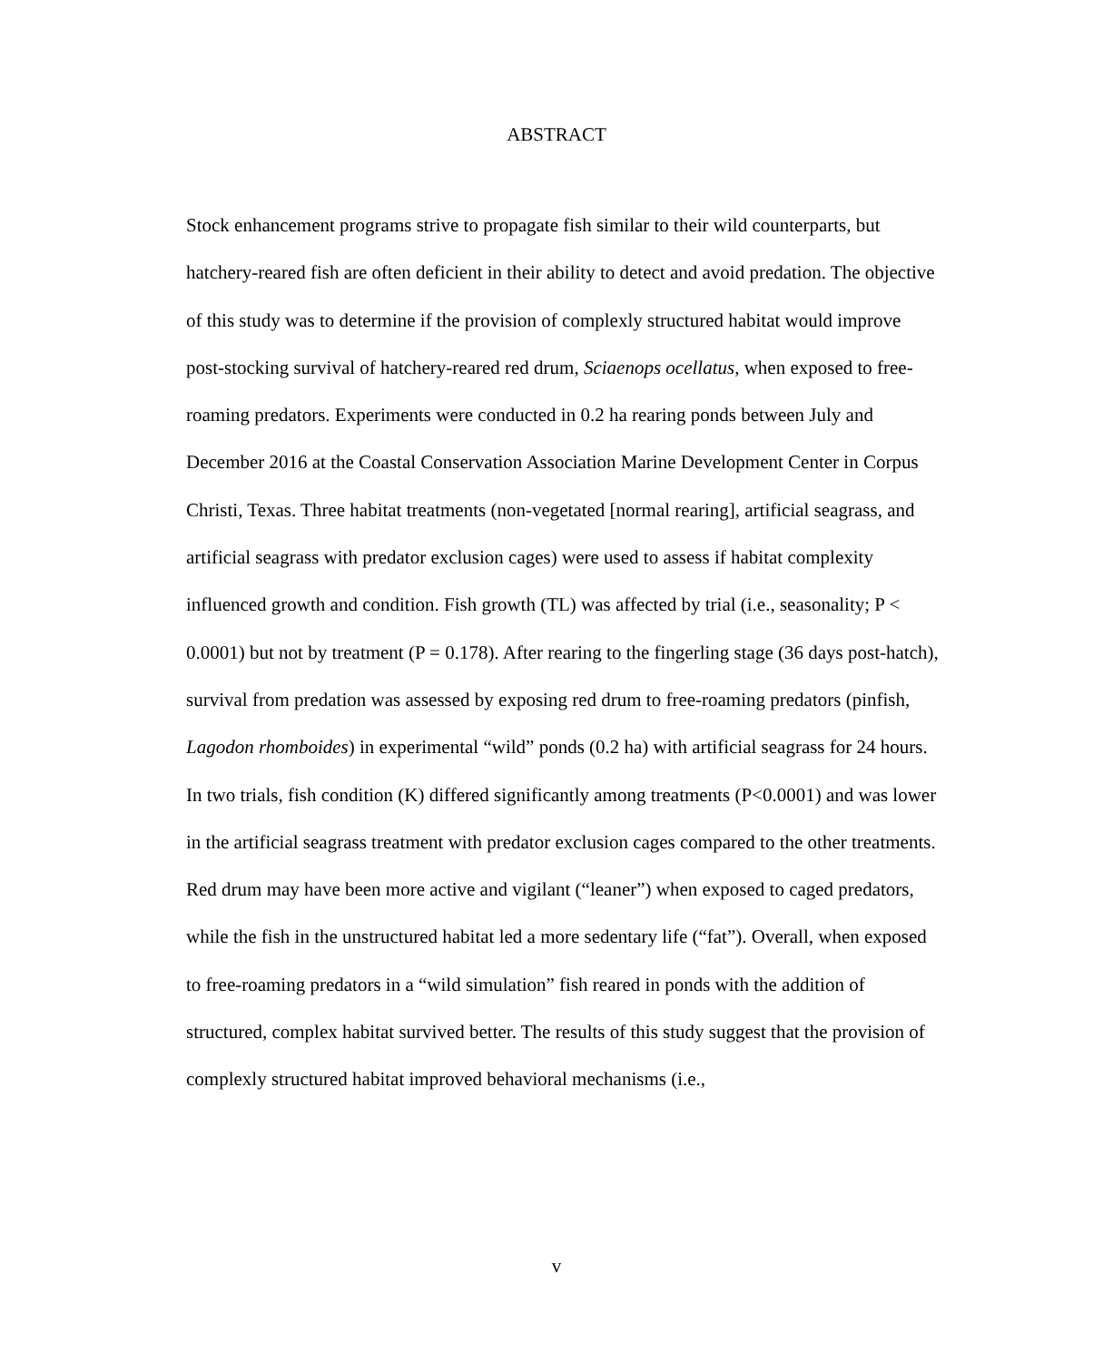ABSTRACT
Stock enhancement programs strive to propagate fish similar to their wild counterparts, but hatchery-reared fish are often deficient in their ability to detect and avoid predation. The objective of this study was to determine if the provision of complexly structured habitat would improve post-stocking survival of hatchery-reared red drum, Sciaenops ocellatus, when exposed to free-roaming predators. Experiments were conducted in 0.2 ha rearing ponds between July and December 2016 at the Coastal Conservation Association Marine Development Center in Corpus Christi, Texas. Three habitat treatments (non-vegetated [normal rearing], artificial seagrass, and artificial seagrass with predator exclusion cages) were used to assess if habitat complexity influenced growth and condition. Fish growth (TL) was affected by trial (i.e., seasonality; P < 0.0001) but not by treatment (P = 0.178). After rearing to the fingerling stage (36 days post-hatch), survival from predation was assessed by exposing red drum to free-roaming predators (pinfish, Lagodon rhomboides) in experimental “wild” ponds (0.2 ha) with artificial seagrass for 24 hours. In two trials, fish condition (K) differed significantly among treatments (P<0.0001) and was lower in the artificial seagrass treatment with predator exclusion cages compared to the other treatments. Red drum may have been more active and vigilant (“leaner”) when exposed to caged predators, while the fish in the unstructured habitat led a more sedentary life (“fat”). Overall, when exposed to free-roaming predators in a “wild simulation” fish reared in ponds with the addition of structured, complex habitat survived better. The results of this study suggest that the provision of complexly structured habitat improved behavioral mechanisms (i.e.,
v